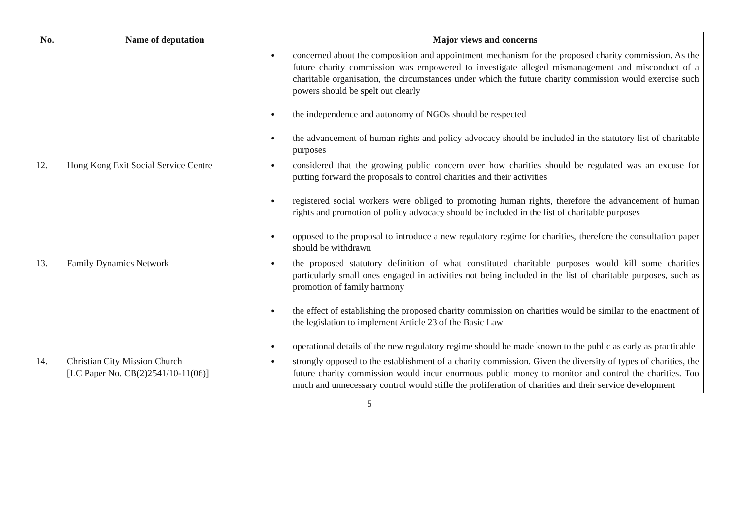| No. | Name of deputation | Major views and concerns |
| --- | --- | --- |
| | | ● concerned about the composition and appointment mechanism for the proposed charity commission. As the future charity commission was empowered to investigate alleged mismanagement and misconduct of a charitable organisation, the circumstances under which the future charity commission would exercise such powers should be spelt out clearly ● the independence and autonomy of NGOs should be respected ● the advancement of human rights and policy advocacy should be included in the statutory list of charitable purposes |
| 12. | Hong Kong Exit Social Service Centre | ● considered that the growing public concern over how charities should be regulated was an excuse for putting forward the proposals to control charities and their activities ● registered social workers were obliged to promoting human rights, therefore the advancement of human rights and promotion of policy advocacy should be included in the list of charitable purposes ● opposed to the proposal to introduce a new regulatory regime for charities, therefore the consultation paper should be withdrawn |
| 13. | Family Dynamics Network | ● the proposed statutory definition of what constituted charitable purposes would kill some charities particularly small ones engaged in activities not being included in the list of charitable purposes, such as promotion of family harmony ● the effect of establishing the proposed charity commission on charities would be similar to the enactment of the legislation to implement Article 23 of the Basic Law ● operational details of the new regulatory regime should be made known to the public as early as practicable |
| 14. | Christian City Mission Church [LC Paper No. CB(2)2541/10-11(06)] | ● strongly opposed to the establishment of a charity commission. Given the diversity of types of charities, the future charity commission would incur enormous public money to monitor and control the charities. Too much and unnecessary control would stifle the proliferation of charities and their service development |
5